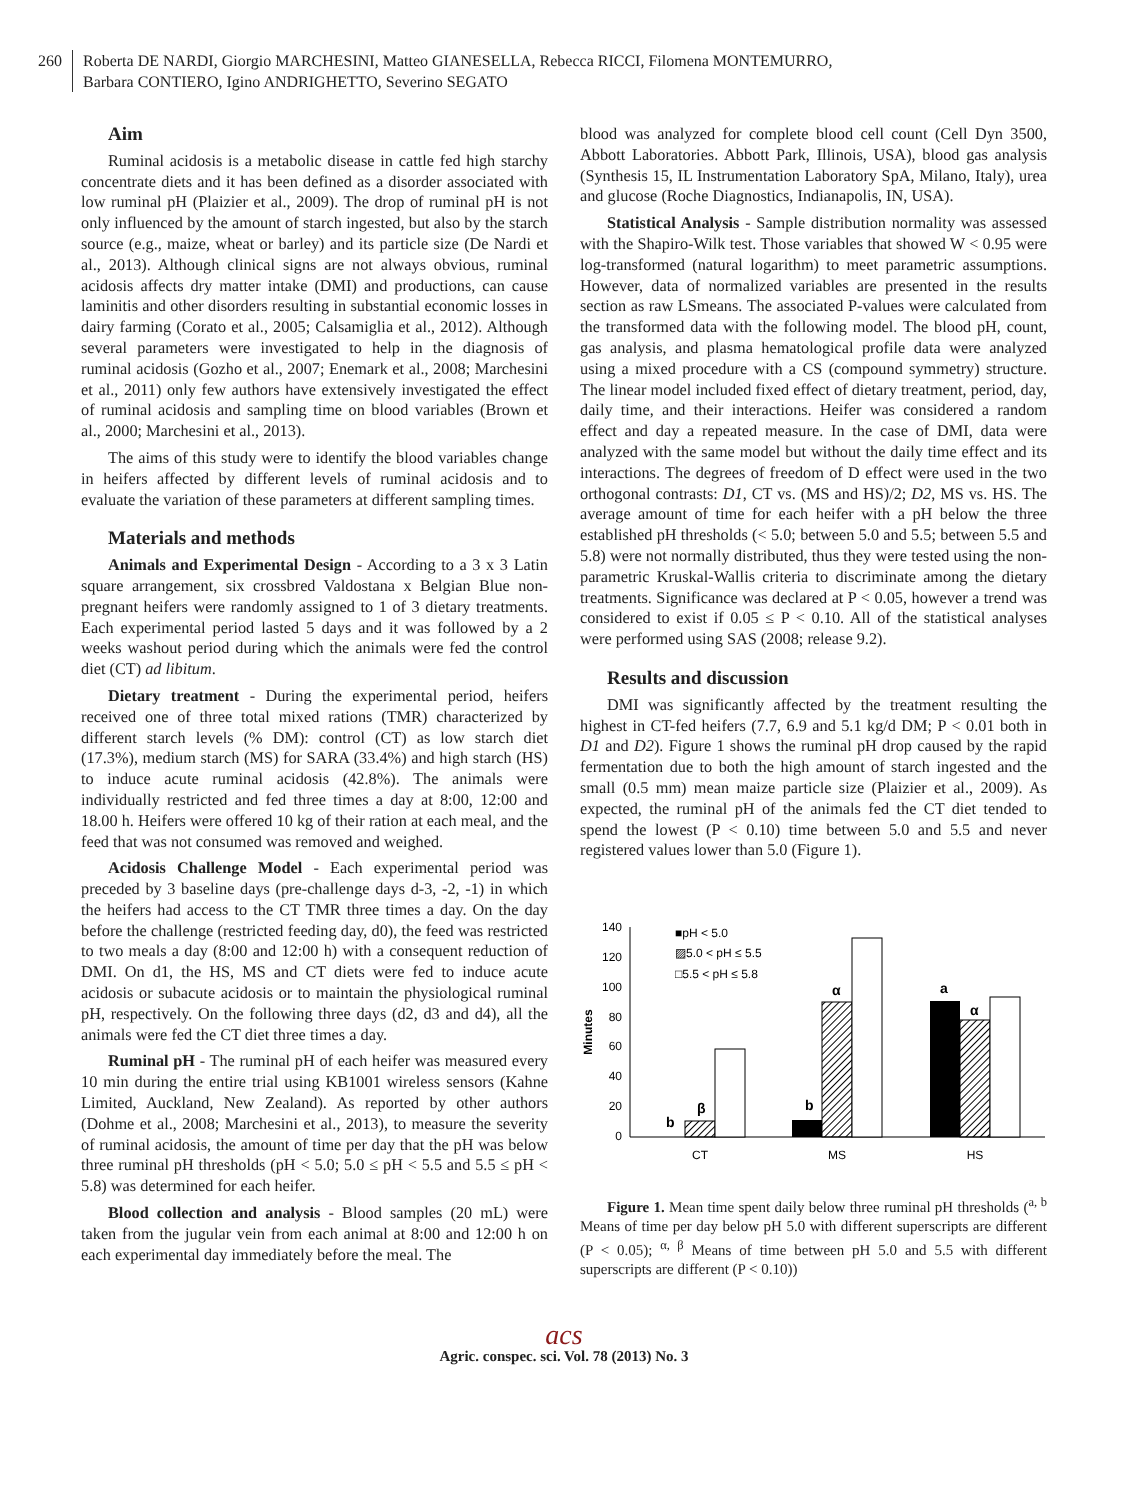260 Roberta DE NARDI, Giorgio MARCHESINI, Matteo GIANESELLA, Rebecca RICCI, Filomena MONTEMURRO,
Barbara CONTIERO, Igino ANDRIGHETTO, Severino SEGATO
Aim
Ruminal acidosis is a metabolic disease in cattle fed high starchy concentrate diets and it has been defined as a disorder associated with low ruminal pH (Plaizier et al., 2009). The drop of ruminal pH is not only influenced by the amount of starch ingested, but also by the starch source (e.g., maize, wheat or barley) and its particle size (De Nardi et al., 2013). Although clinical signs are not always obvious, ruminal acidosis affects dry matter intake (DMI) and productions, can cause laminitis and other disorders resulting in substantial economic losses in dairy farming (Corato et al., 2005; Calsamiglia et al., 2012). Although several parameters were investigated to help in the diagnosis of ruminal acidosis (Gozho et al., 2007; Enemark et al., 2008; Marchesini et al., 2011) only few authors have extensively investigated the effect of ruminal acidosis and sampling time on blood variables (Brown et al., 2000; Marchesini et al., 2013).
The aims of this study were to identify the blood variables change in heifers affected by different levels of ruminal acidosis and to evaluate the variation of these parameters at different sampling times.
Materials and methods
Animals and Experimental Design - According to a 3 x 3 Latin square arrangement, six crossbred Valdostana x Belgian Blue non-pregnant heifers were randomly assigned to 1 of 3 dietary treatments. Each experimental period lasted 5 days and it was followed by a 2 weeks washout period during which the animals were fed the control diet (CT) ad libitum.
Dietary treatment - During the experimental period, heifers received one of three total mixed rations (TMR) characterized by different starch levels (% DM): control (CT) as low starch diet (17.3%), medium starch (MS) for SARA (33.4%) and high starch (HS) to induce acute ruminal acidosis (42.8%). The animals were individually restricted and fed three times a day at 8:00, 12:00 and 18.00 h. Heifers were offered 10 kg of their ration at each meal, and the feed that was not consumed was removed and weighed.
Acidosis Challenge Model - Each experimental period was preceded by 3 baseline days (pre-challenge days d-3, -2, -1) in which the heifers had access to the CT TMR three times a day. On the day before the challenge (restricted feeding day, d0), the feed was restricted to two meals a day (8:00 and 12:00 h) with a consequent reduction of DMI. On d1, the HS, MS and CT diets were fed to induce acute acidosis or subacute acidosis or to maintain the physiological ruminal pH, respectively. On the following three days (d2, d3 and d4), all the animals were fed the CT diet three times a day.
Ruminal pH - The ruminal pH of each heifer was measured every 10 min during the entire trial using KB1001 wireless sensors (Kahne Limited, Auckland, New Zealand). As reported by other authors (Dohme et al., 2008; Marchesini et al., 2013), to measure the severity of ruminal acidosis, the amount of time per day that the pH was below three ruminal pH thresholds (pH < 5.0; 5.0 ≤ pH < 5.5 and 5.5 ≤ pH < 5.8) was determined for each heifer.
Blood collection and analysis - Blood samples (20 mL) were taken from the jugular vein from each animal at 8:00 and 12:00 h on each experimental day immediately before the meal. The
blood was analyzed for complete blood cell count (Cell Dyn 3500, Abbott Laboratories. Abbott Park, Illinois, USA), blood gas analysis (Synthesis 15, IL Instrumentation Laboratory SpA, Milano, Italy), urea and glucose (Roche Diagnostics, Indianapolis, IN, USA).
Statistical Analysis - Sample distribution normality was assessed with the Shapiro-Wilk test. Those variables that showed W < 0.95 were log-transformed (natural logarithm) to meet parametric assumptions. However, data of normalized variables are presented in the results section as raw LSmeans. The associated P-values were calculated from the transformed data with the following model. The blood pH, count, gas analysis, and plasma hematological profile data were analyzed using a mixed procedure with a CS (compound symmetry) structure. The linear model included fixed effect of dietary treatment, period, day, daily time, and their interactions. Heifer was considered a random effect and day a repeated measure. In the case of DMI, data were analyzed with the same model but without the daily time effect and its interactions. The degrees of freedom of D effect were used in the two orthogonal contrasts: D1, CT vs. (MS and HS)/2; D2, MS vs. HS. The average amount of time for each heifer with a pH below the three established pH thresholds (< 5.0; between 5.0 and 5.5; between 5.5 and 5.8) were not normally distributed, thus they were tested using the non-parametric Kruskal-Wallis criteria to discriminate among the dietary treatments. Significance was declared at P < 0.05, however a trend was considered to exist if 0.05 ≤ P < 0.10. All of the statistical analyses were performed using SAS (2008; release 9.2).
Results and discussion
DMI was significantly affected by the treatment resulting the highest in CT-fed heifers (7.7, 6.9 and 5.1 kg/d DM; P < 0.01 both in D1 and D2). Figure 1 shows the ruminal pH drop caused by the rapid fermentation due to both the high amount of starch ingested and the small (0.5 mm) mean maize particle size (Plaizier et al., 2009). As expected, the ruminal pH of the animals fed the CT diet tended to spend the lowest (P < 0.10) time between 5.0 and 5.5 and never registered values lower than 5.0 (Figure 1).
140
120
100
80
60
40
20
0
Minutes
■pH < 5.0
▨5.0 < pH ≤ 5.5
□5.5 < pH ≤ 5.8
b
β
b
α
a
α
CT
MS
HS
Figure 1. Mean time spent daily below three ruminal pH thresholds (<sup>a, b</sup> Means of time per day below pH 5.0 with different superscripts are different (P < 0.05); <sup>α, β</sup> Means of time between pH 5.0 and 5.5 with different superscripts are different (P < 0.10))
acs
Agric. conspec. sci. Vol. 78 (2013) No. 3